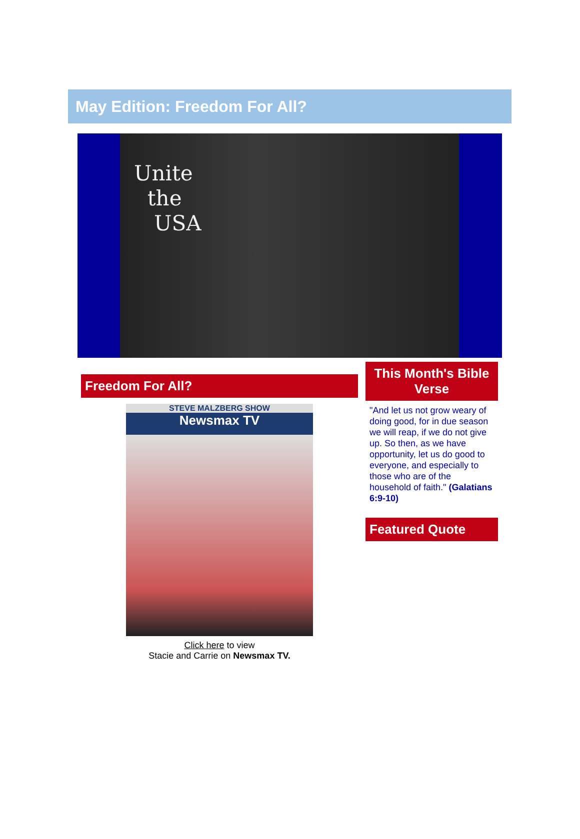May Edition: Freedom For All?
Unite
the
USA
Freedom For All?
STEVE MALZBERG SHOW
Newsmax TV
Click here to view
Stacie and Carrie on Newsmax TV.
This Month's Bible Verse
"And let us not grow weary of doing good, for in due season we will reap, if we do not give up. So then, as we have opportunity, let us do good to everyone, and especially to those who are of the household of faith." (Galatians 6:9-10)
Featured Quote